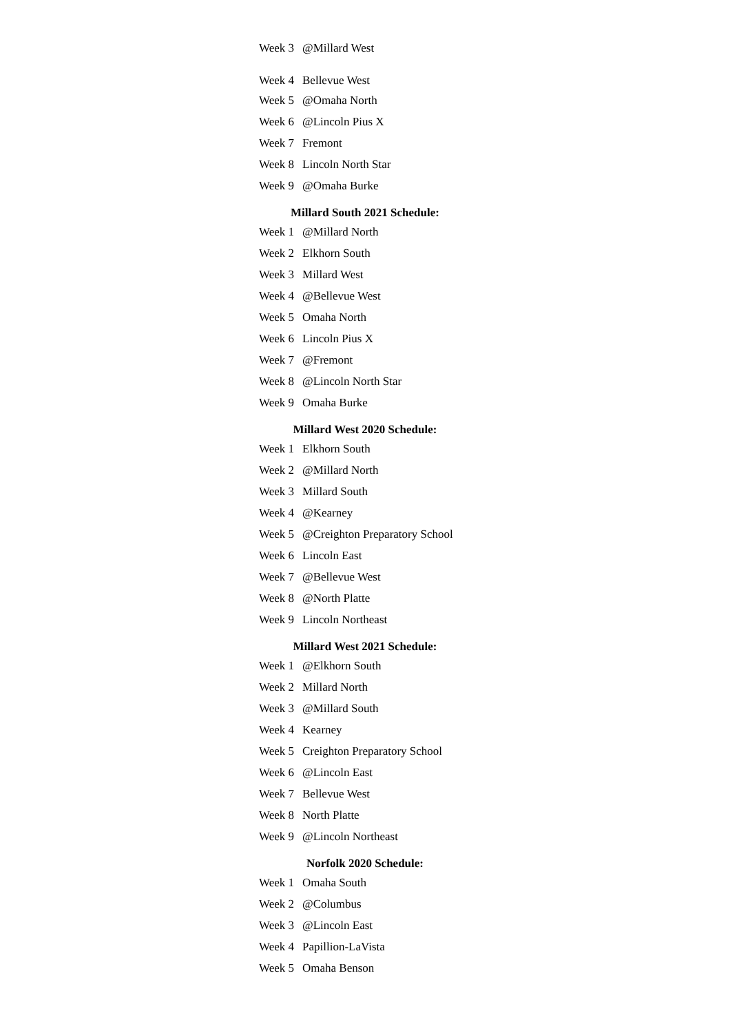| Week 3 | @Millard West |
| Week 4 | Bellevue West |
| Week 5 | @Omaha North |
| Week 6 | @Lincoln Pius X |
| Week 7 | Fremont |
| Week 8 | Lincoln North Star |
| Week 9 | @Omaha Burke |
Millard South 2021 Schedule:
| Week 1 | @Millard North |
| Week 2 | Elkhorn South |
| Week 3 | Millard West |
| Week 4 | @Bellevue West |
| Week 5 | Omaha North |
| Week 6 | Lincoln Pius X |
| Week 7 | @Fremont |
| Week 8 | @Lincoln North Star |
| Week 9 | Omaha Burke |
Millard West 2020 Schedule:
| Week 1 | Elkhorn South |
| Week 2 | @Millard North |
| Week 3 | Millard South |
| Week 4 | @Kearney |
| Week 5 | @Creighton Preparatory School |
| Week 6 | Lincoln East |
| Week 7 | @Bellevue West |
| Week 8 | @North Platte |
| Week 9 | Lincoln Northeast |
Millard West 2021 Schedule:
| Week 1 | @Elkhorn South |
| Week 2 | Millard North |
| Week 3 | @Millard South |
| Week 4 | Kearney |
| Week 5 | Creighton Preparatory School |
| Week 6 | @Lincoln East |
| Week 7 | Bellevue West |
| Week 8 | North Platte |
| Week 9 | @Lincoln Northeast |
Norfolk 2020 Schedule:
| Week 1 | Omaha South |
| Week 2 | @Columbus |
| Week 3 | @Lincoln East |
| Week 4 | Papillion-LaVista |
| Week 5 | Omaha Benson |